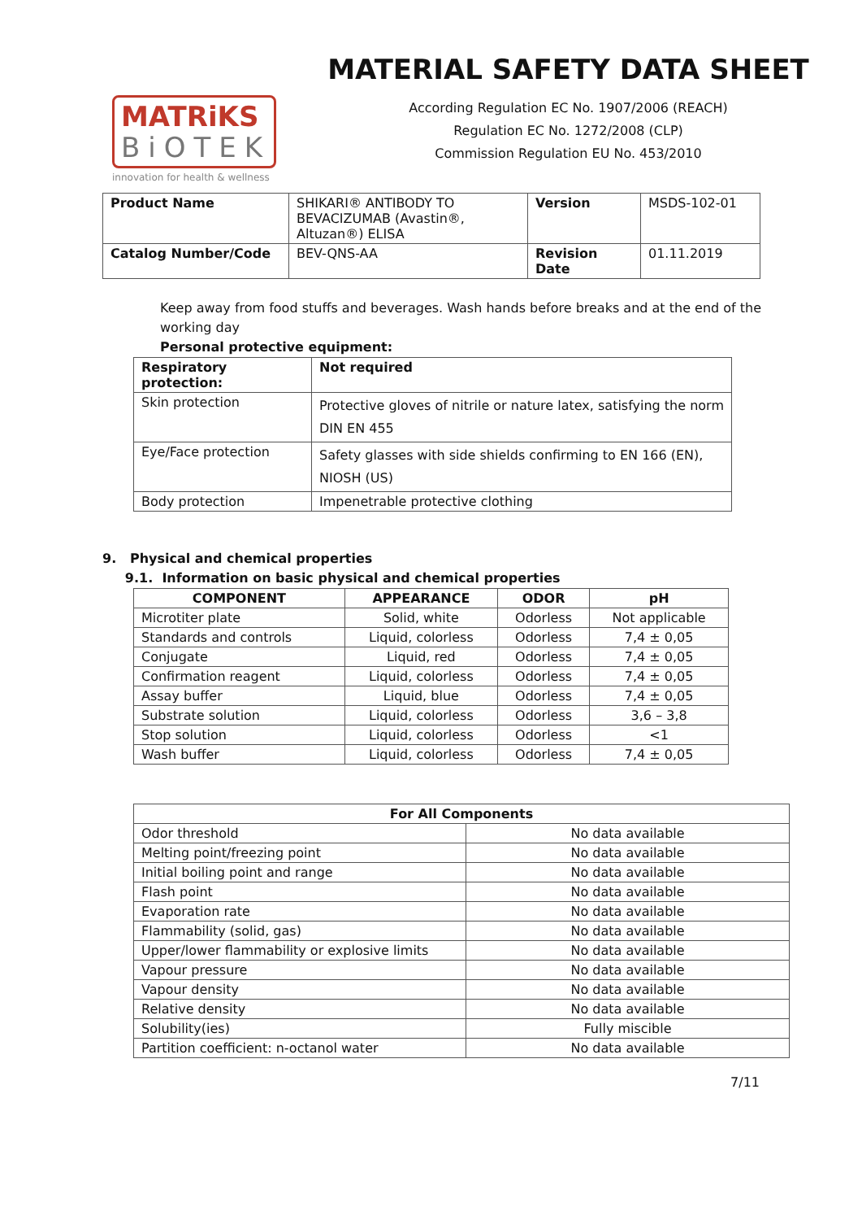MATRiKS
BiOTEK
innovation for health & wellness
MATERIAL SAFETY DATA SHEET
According Regulation EC No. 1907/2006 (REACH)
Regulation EC No. 1272/2008 (CLP)
Commission Regulation EU No. 453/2010
| Product Name | SHIKARI® ANTIBODY TO BEVACIZUMAB (Avastin®, Altuzan®) ELISA | Version | MSDS-102-01 |
| Catalog Number/Code | BEV-QNS-AA | Revision Date | 01.11.2019 |
Keep away from food stuffs and beverages. Wash hands before breaks and at the end of the working day
Personal protective equipment:
| Respiratory protection: | Not required |
| --- | --- |
| Skin protection | Protective gloves of nitrile or nature latex, satisfying the norm DIN EN 455 |
| Eye/Face protection | Safety glasses with side shields confirming to EN 166 (EN), NIOSH (US) |
| Body protection | Impenetrable protective clothing |
9. Physical and chemical properties
9.1. Information on basic physical and chemical properties
| COMPONENT | APPEARANCE | ODOR | pH |
| --- | --- | --- | --- |
| Microtiter plate | Solid, white | Odorless | Not applicable |
| Standards and controls | Liquid, colorless | Odorless | 7,4 ± 0,05 |
| Conjugate | Liquid, red | Odorless | 7,4 ± 0,05 |
| Confirmation reagent | Liquid, colorless | Odorless | 7,4 ± 0,05 |
| Assay buffer | Liquid, blue | Odorless | 7,4 ± 0,05 |
| Substrate solution | Liquid, colorless | Odorless | 3,6 – 3,8 |
| Stop solution | Liquid, colorless | Odorless | <1 |
| Wash buffer | Liquid, colorless | Odorless | 7,4 ± 0,05 |
| For All Components | |
| --- | --- |
| Odor threshold | No data available |
| Melting point/freezing point | No data available |
| Initial boiling point and range | No data available |
| Flash point | No data available |
| Evaporation rate | No data available |
| Flammability (solid, gas) | No data available |
| Upper/lower flammability or explosive limits | No data available |
| Vapour pressure | No data available |
| Vapour density | No data available |
| Relative density | No data available |
| Solubility(ies) | Fully miscible |
| Partition coefficient: n-octanol water | No data available |
7/11